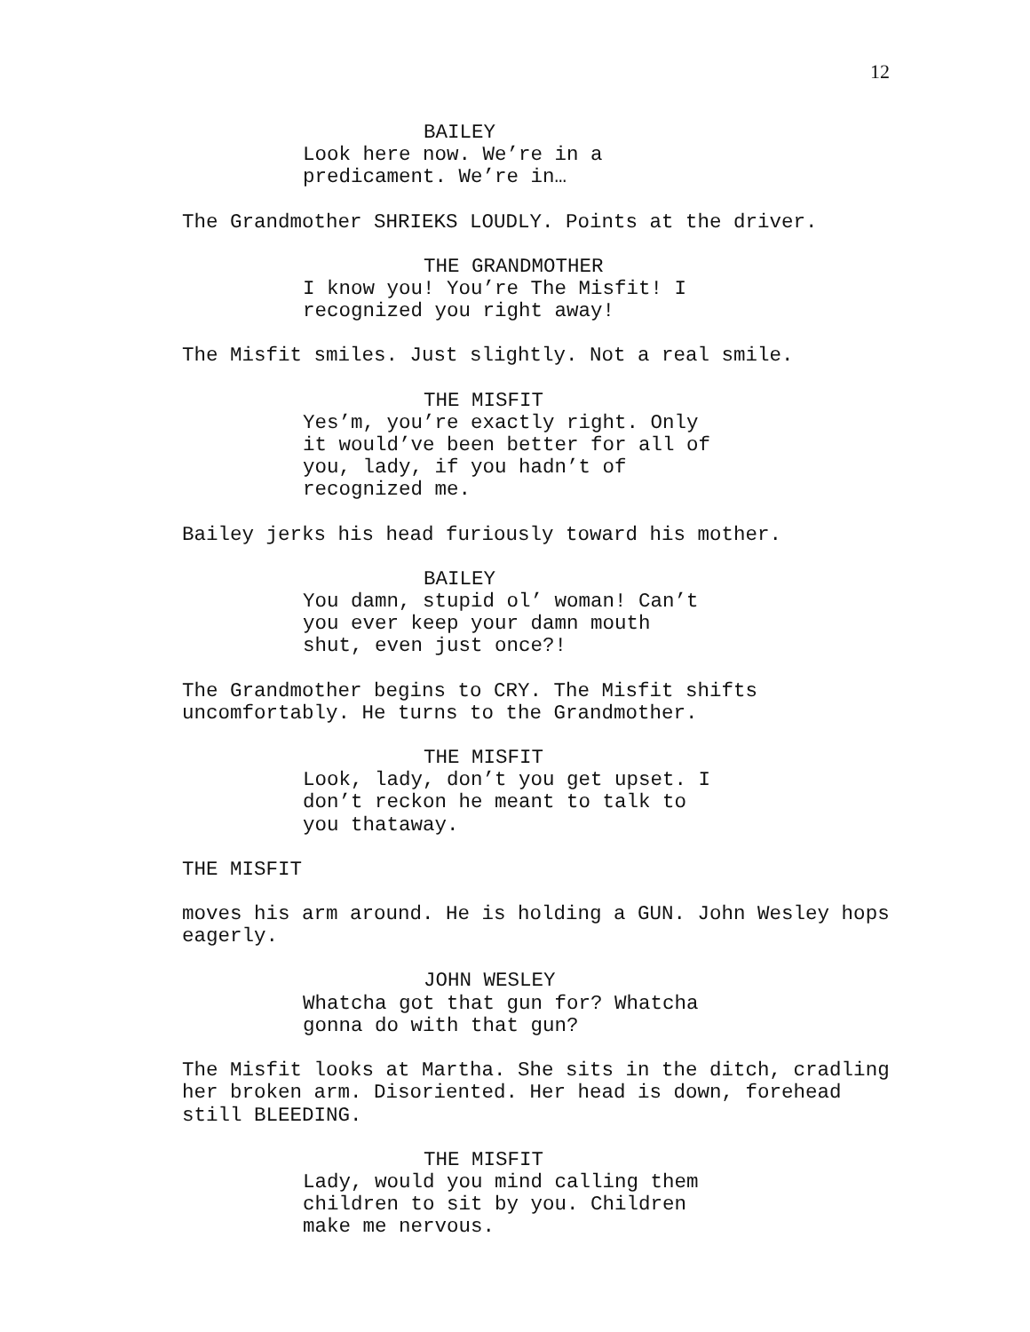12
BAILEY
Look here now. We’re in a predicament. We’re in…
The Grandmother SHRIEKS LOUDLY. Points at the driver.
THE GRANDMOTHER
I know you! You’re The Misfit! I recognized you right away!
The Misfit smiles. Just slightly. Not a real smile.
THE MISFIT
Yes’m, you’re exactly right. Only it would’ve been better for all of you, lady, if you hadn’t of recognized me.
Bailey jerks his head furiously toward his mother.
BAILEY
You damn, stupid ol’ woman! Can’t you ever keep your damn mouth shut, even just once?!
The Grandmother begins to CRY. The Misfit shifts uncomfortably. He turns to the Grandmother.
THE MISFIT
Look, lady, don’t you get upset. I don’t reckon he meant to talk to you thataway.
THE MISFIT
moves his arm around. He is holding a GUN. John Wesley hops eagerly.
JOHN WESLEY
Whatcha got that gun for? Whatcha gonna do with that gun?
The Misfit looks at Martha. She sits in the ditch, cradling her broken arm. Disoriented. Her head is down, forehead still BLEEDING.
THE MISFIT
Lady, would you mind calling them children to sit by you. Children make me nervous.